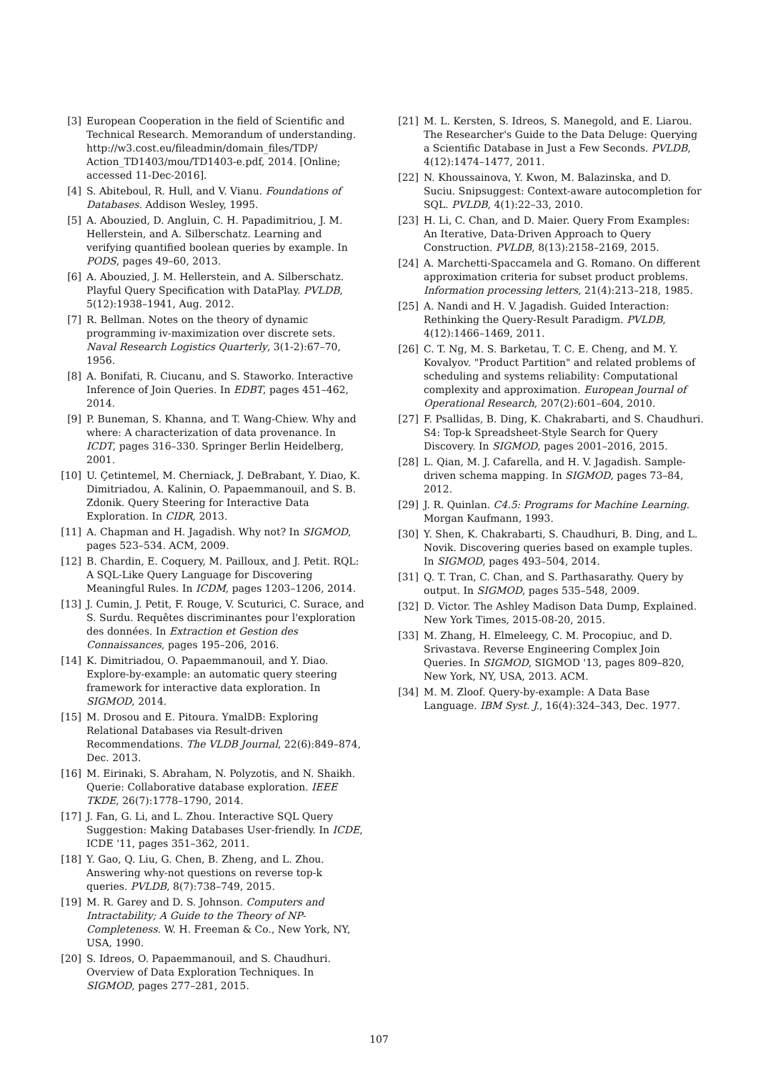[3] European Cooperation in the field of Scientific and Technical Research. Memorandum of understanding. http://w3.cost.eu/fileadmin/domain_files/TDP/ Action_TD1403/mou/TD1403-e.pdf, 2014. [Online; accessed 11-Dec-2016].
[4] S. Abiteboul, R. Hull, and V. Vianu. Foundations of Databases. Addison Wesley, 1995.
[5] A. Abouzied, D. Angluin, C. H. Papadimitriou, J. M. Hellerstein, and A. Silberschatz. Learning and verifying quantified boolean queries by example. In PODS, pages 49–60, 2013.
[6] A. Abouzied, J. M. Hellerstein, and A. Silberschatz. Playful Query Specification with DataPlay. PVLDB, 5(12):1938–1941, Aug. 2012.
[7] R. Bellman. Notes on the theory of dynamic programming iv-maximization over discrete sets. Naval Research Logistics Quarterly, 3(1-2):67–70, 1956.
[8] A. Bonifati, R. Ciucanu, and S. Staworko. Interactive Inference of Join Queries. In EDBT, pages 451–462, 2014.
[9] P. Buneman, S. Khanna, and T. Wang-Chiew. Why and where: A characterization of data provenance. In ICDT, pages 316–330. Springer Berlin Heidelberg, 2001.
[10] U. Çetintemel, M. Cherniack, J. DeBrabant, Y. Diao, K. Dimitriadou, A. Kalinin, O. Papaemmanouil, and S. B. Zdonik. Query Steering for Interactive Data Exploration. In CIDR, 2013.
[11] A. Chapman and H. Jagadish. Why not? In SIGMOD, pages 523–534. ACM, 2009.
[12] B. Chardin, E. Coquery, M. Pailloux, and J. Petit. RQL: A SQL-Like Query Language for Discovering Meaningful Rules. In ICDM, pages 1203–1206, 2014.
[13] J. Cumin, J. Petit, F. Rouge, V. Scuturici, C. Surace, and S. Surdu. Requêtes discriminantes pour l'exploration des données. In Extraction et Gestion des Connaissances, pages 195–206, 2016.
[14] K. Dimitriadou, O. Papaemmanouil, and Y. Diao. Explore-by-example: an automatic query steering framework for interactive data exploration. In SIGMOD, 2014.
[15] M. Drosou and E. Pitoura. YmalDB: Exploring Relational Databases via Result-driven Recommendations. The VLDB Journal, 22(6):849–874, Dec. 2013.
[16] M. Eirinaki, S. Abraham, N. Polyzotis, and N. Shaikh. Querie: Collaborative database exploration. IEEE TKDE, 26(7):1778–1790, 2014.
[17] J. Fan, G. Li, and L. Zhou. Interactive SQL Query Suggestion: Making Databases User-friendly. In ICDE, ICDE '11, pages 351–362, 2011.
[18] Y. Gao, Q. Liu, G. Chen, B. Zheng, and L. Zhou. Answering why-not questions on reverse top-k queries. PVLDB, 8(7):738–749, 2015.
[19] M. R. Garey and D. S. Johnson. Computers and Intractability; A Guide to the Theory of NP-Completeness. W. H. Freeman & Co., New York, NY, USA, 1990.
[20] S. Idreos, O. Papaemmanouil, and S. Chaudhuri. Overview of Data Exploration Techniques. In SIGMOD, pages 277–281, 2015.
[21] M. L. Kersten, S. Idreos, S. Manegold, and E. Liarou. The Researcher's Guide to the Data Deluge: Querying a Scientific Database in Just a Few Seconds. PVLDB, 4(12):1474–1477, 2011.
[22] N. Khoussainova, Y. Kwon, M. Balazinska, and D. Suciu. Snipsuggest: Context-aware autocompletion for SQL. PVLDB, 4(1):22–33, 2010.
[23] H. Li, C. Chan, and D. Maier. Query From Examples: An Iterative, Data-Driven Approach to Query Construction. PVLDB, 8(13):2158–2169, 2015.
[24] A. Marchetti-Spaccamela and G. Romano. On different approximation criteria for subset product problems. Information processing letters, 21(4):213–218, 1985.
[25] A. Nandi and H. V. Jagadish. Guided Interaction: Rethinking the Query-Result Paradigm. PVLDB, 4(12):1466–1469, 2011.
[26] C. T. Ng, M. S. Barketau, T. C. E. Cheng, and M. Y. Kovalyov. "Product Partition" and related problems of scheduling and systems reliability: Computational complexity and approximation. European Journal of Operational Research, 207(2):601–604, 2010.
[27] F. Psallidas, B. Ding, K. Chakrabarti, and S. Chaudhuri. S4: Top-k Spreadsheet-Style Search for Query Discovery. In SIGMOD, pages 2001–2016, 2015.
[28] L. Qian, M. J. Cafarella, and H. V. Jagadish. Sample-driven schema mapping. In SIGMOD, pages 73–84, 2012.
[29] J. R. Quinlan. C4.5: Programs for Machine Learning. Morgan Kaufmann, 1993.
[30] Y. Shen, K. Chakrabarti, S. Chaudhuri, B. Ding, and L. Novik. Discovering queries based on example tuples. In SIGMOD, pages 493–504, 2014.
[31] Q. T. Tran, C. Chan, and S. Parthasarathy. Query by output. In SIGMOD, pages 535–548, 2009.
[32] D. Victor. The Ashley Madison Data Dump, Explained. New York Times, 2015-08-20, 2015.
[33] M. Zhang, H. Elmeleegy, C. M. Procopiuc, and D. Srivastava. Reverse Engineering Complex Join Queries. In SIGMOD, SIGMOD '13, pages 809–820, New York, NY, USA, 2013. ACM.
[34] M. M. Zloof. Query-by-example: A Data Base Language. IBM Syst. J., 16(4):324–343, Dec. 1977.
107